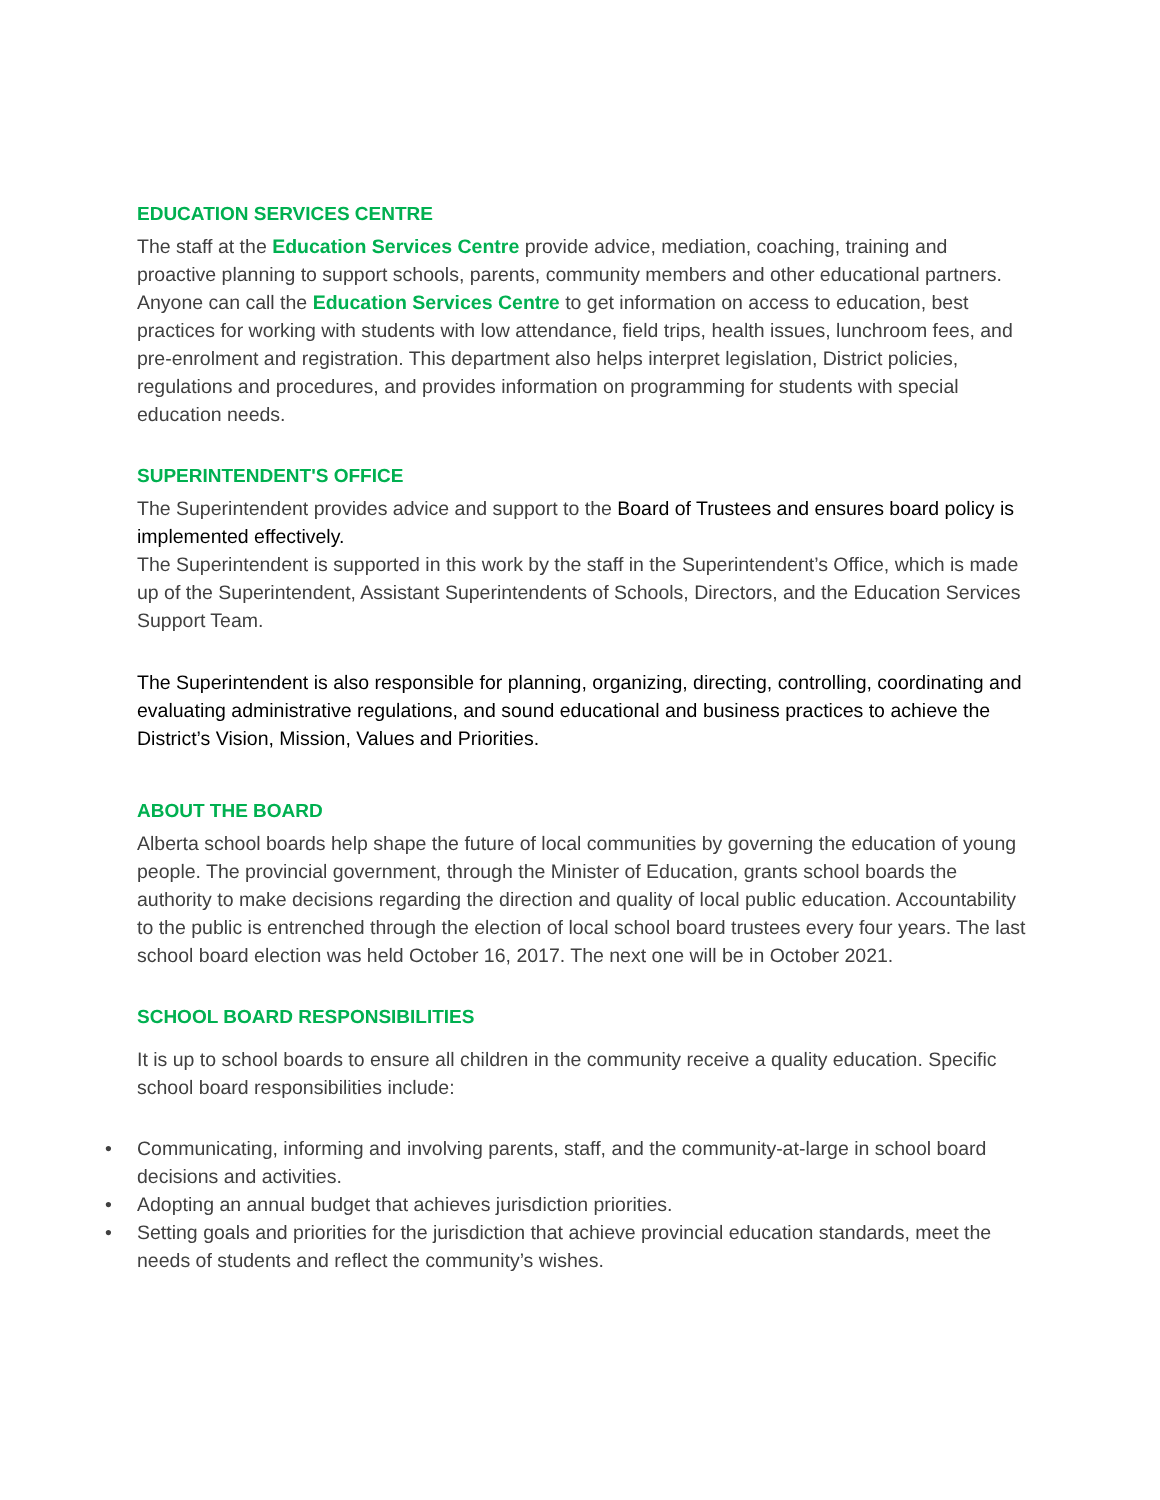EDUCATION SERVICES CENTRE
The staff at the Education Services Centre provide advice, mediation, coaching, training and proactive planning to support schools, parents, community members and other educational partners.
Anyone can call the Education Services Centre to get information on access to education, best practices for working with students with low attendance, field trips, health issues, lunchroom fees, and pre-enrolment and registration. This department also helps interpret legislation, District policies, regulations and procedures, and provides information on programming for students with special education needs.
SUPERINTENDENT'S OFFICE
The Superintendent provides advice and support to the Board of Trustees and ensures board policy is implemented effectively.
The Superintendent is supported in this work by the staff in the Superintendent’s Office, which is made up of the Superintendent, Assistant Superintendents of Schools, Directors, and the Education Services Support Team.
The Superintendent is also responsible for planning, organizing, directing, controlling, coordinating and evaluating administrative regulations, and sound educational and business practices to achieve the District’s Vision, Mission, Values and Priorities.
ABOUT THE BOARD
Alberta school boards help shape the future of local communities by governing the education of young people. The provincial government, through the Minister of Education, grants school boards the authority to make decisions regarding the direction and quality of local public education. Accountability to the public is entrenched through the election of local school board trustees every four years. The last school board election was held October 16, 2017. The next one will be in October 2021.
SCHOOL BOARD RESPONSIBILITIES
It is up to school boards to ensure all children in the community receive a quality education. Specific school board responsibilities include:
• Communicating, informing and involving parents, staff, and the community-at-large in school board decisions and activities.
• Adopting an annual budget that achieves jurisdiction priorities.
• Setting goals and priorities for the jurisdiction that achieve provincial education standards, meet the needs of students and reflect the community’s wishes.